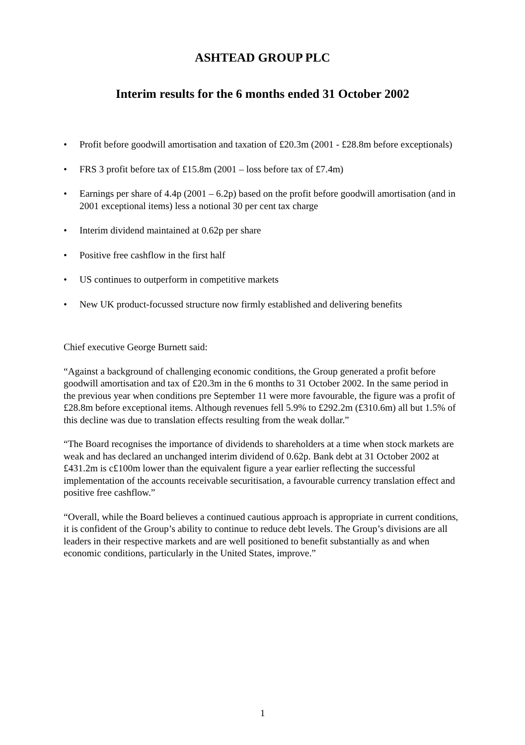ASHTEAD GROUP PLC
Interim results for the 6 months ended 31 October 2002
• Profit before goodwill amortisation and taxation of £20.3m (2001 - £28.8m before exceptionals)
• FRS 3 profit before tax of £15.8m (2001 – loss before tax of £7.4m)
• Earnings per share of 4.4p (2001 – 6.2p) based on the profit before goodwill amortisation (and in 2001 exceptional items) less a notional 30 per cent tax charge
• Interim dividend maintained at 0.62p per share
• Positive free cashflow in the first half
• US continues to outperform in competitive markets
• New UK product-focussed structure now firmly established and delivering benefits
Chief executive George Burnett said:
“Against a background of challenging economic conditions, the Group generated a profit before goodwill amortisation and tax of £20.3m in the 6 months to 31 October 2002. In the same period in the previous year when conditions pre September 11 were more favourable, the figure was a profit of £28.8m before exceptional items. Although revenues fell 5.9% to £292.2m (£310.6m) all but 1.5% of this decline was due to translation effects resulting from the weak dollar.”
“The Board recognises the importance of dividends to shareholders at a time when stock markets are weak and has declared an unchanged interim dividend of 0.62p. Bank debt at 31 October 2002 at £431.2m is c£100m lower than the equivalent figure a year earlier reflecting the successful implementation of the accounts receivable securitisation, a favourable currency translation effect and positive free cashflow.”
“Overall, while the Board believes a continued cautious approach is appropriate in current conditions, it is confident of the Group’s ability to continue to reduce debt levels. The Group’s divisions are all leaders in their respective markets and are well positioned to benefit substantially as and when economic conditions, particularly in the United States, improve.”
1